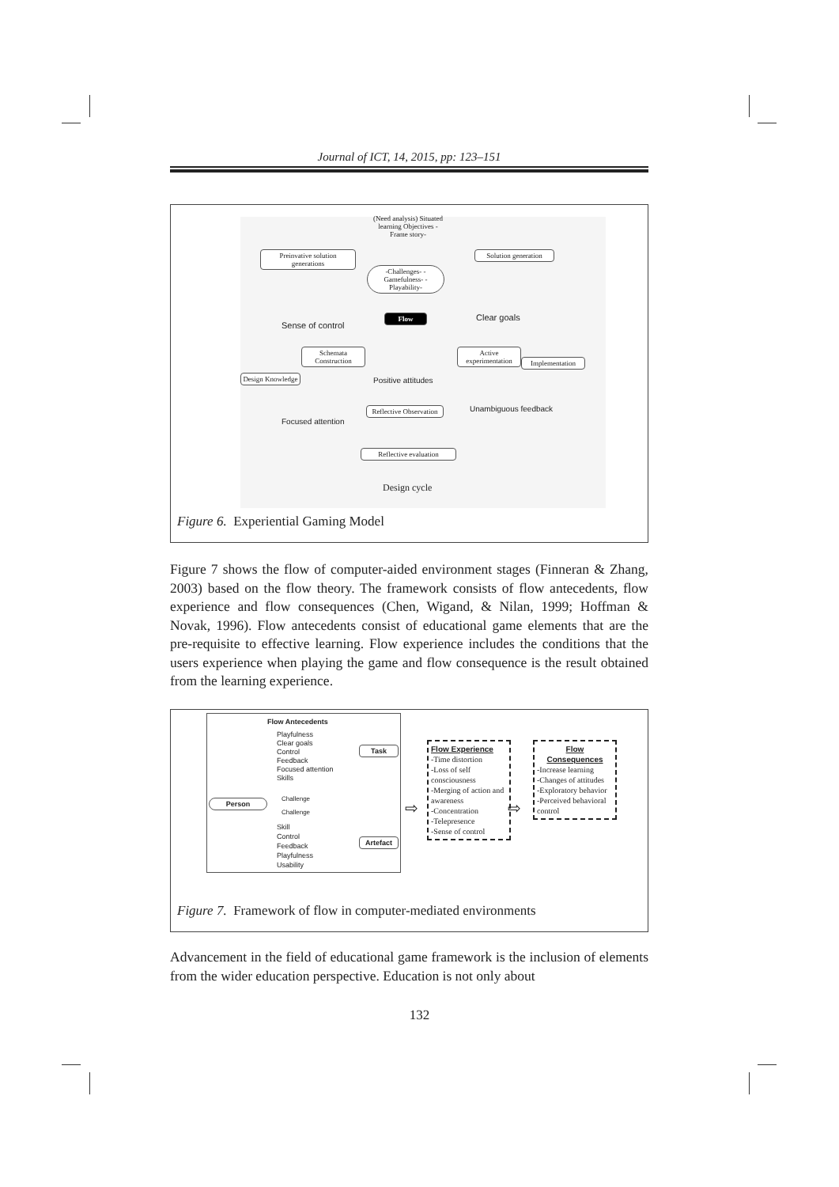Journal of ICT, 14, 2015, pp: 123–151
(Need analysis) Situated learning Objectives -Frame story-
Preinvative solution generations
Solution generation
-Challenges- -Gamefulness- -Playability-
Sense of control
Clear goals
Flow
Schemata Construction
Active experimentation
Implementation
Design Knowledge
Positive attitudes
Reflective Observation
Unambiguous feedback
Focused attention
Reflective evaluation
Design cycle
Figure 6. Experiential Gaming Model
Figure 7 shows the flow of computer-aided environment stages (Finneran & Zhang, 2003) based on the flow theory. The framework consists of flow antecedents, flow experience and flow consequences (Chen, Wigand, & Nilan, 1999; Hoffman & Novak, 1996). Flow antecedents consist of educational game elements that are the pre-requisite to effective learning. Flow experience includes the conditions that the users experience when playing the game and flow consequence is the result obtained from the learning experience.
Flow Antecedents
Playfulness
Clear goals
Control
Feedback
Focused attention
Skills
Task
Person Challenge
Challenge
Skill
Control
Feedback
Playfulness
Usability
Artefact
⇨
Flow Experience
-Time distortion
-Loss of self consciousness
-Merging of action and awareness
-Concentration
-Telepresence
-Sense of control
⇨
Flow
Consequences
-Increase learning
-Changes of attitudes
-Exploratory behavior
-Perceived behavioral control
Figure 7. Framework of flow in computer-mediated environments
Advancement in the field of educational game framework is the inclusion of elements from the wider education perspective. Education is not only about
132